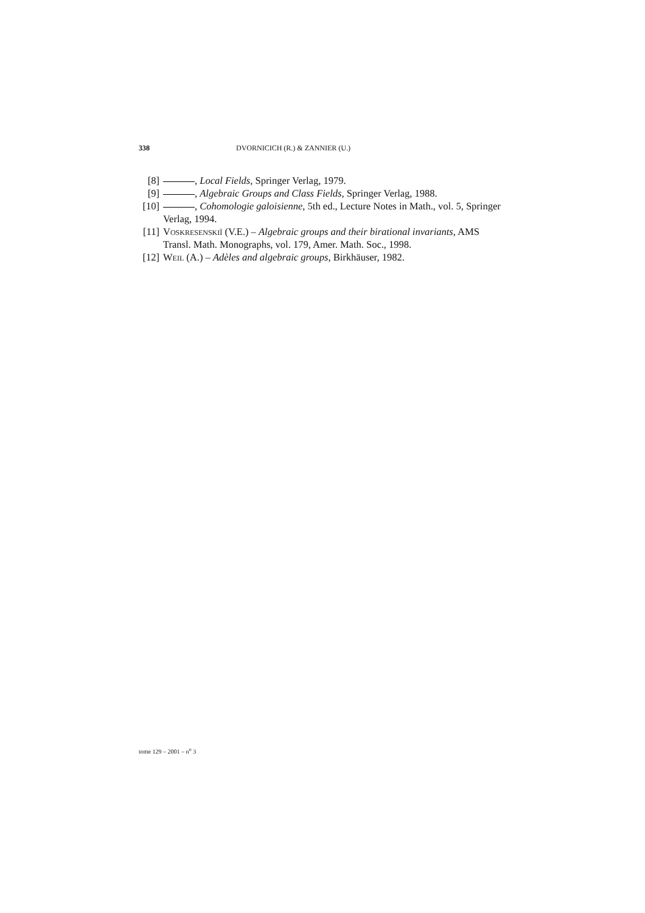338 DVORNICICH (R.) & ZANNIER (U.)
[8] , Local Fields, Springer Verlag, 1979.
[9] , Algebraic Groups and Class Fields, Springer Verlag, 1988.
[10] , Cohomologie galoisienne, 5th ed., Lecture Notes in Math., vol. 5, Springer Verlag, 1994.
[11] Voskresenskiĭ (V.E.) – Algebraic groups and their birational invariants, AMS Transl. Math. Monographs, vol. 179, Amer. Math. Soc., 1998.
[12] Weil (A.) – Adèles and algebraic groups, Birkhäuser, 1982.
tome 129 – 2001 – n<sup>o</sup> 3